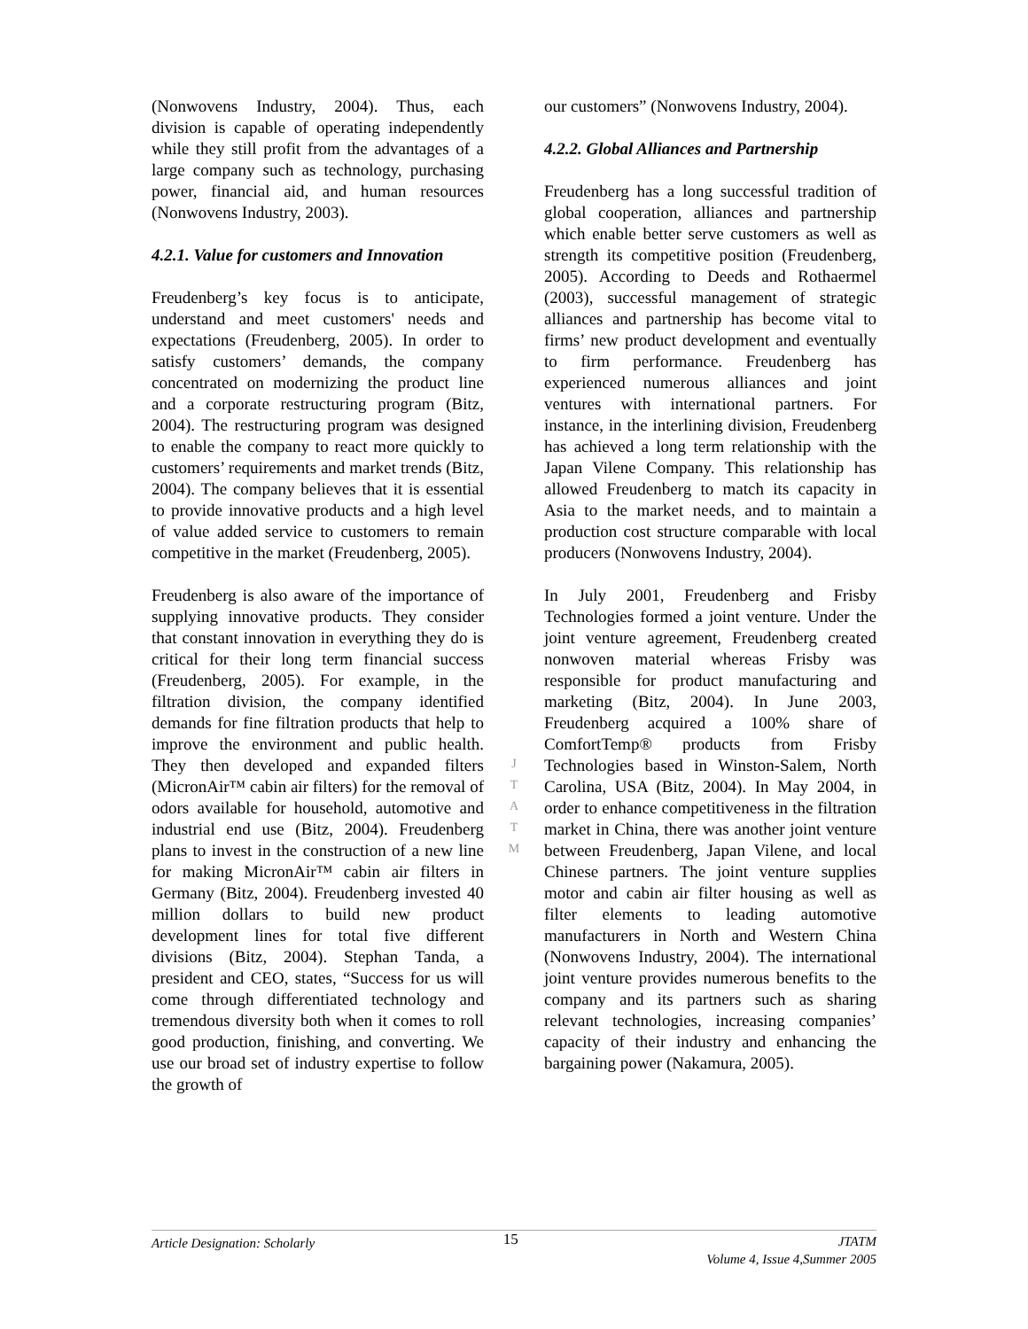(Nonwovens Industry, 2004). Thus, each division is capable of operating independently while they still profit from the advantages of a large company such as technology, purchasing power, financial aid, and human resources (Nonwovens Industry, 2003).
4.2.1. Value for customers and Innovation
Freudenberg’s key focus is to anticipate, understand and meet customers' needs and expectations (Freudenberg, 2005). In order to satisfy customers’ demands, the company concentrated on modernizing the product line and a corporate restructuring program (Bitz, 2004). The restructuring program was designed to enable the company to react more quickly to customers’ requirements and market trends (Bitz, 2004). The company believes that it is essential to provide innovative products and a high level of value added service to customers to remain competitive in the market (Freudenberg, 2005).
Freudenberg is also aware of the importance of supplying innovative products. They consider that constant innovation in everything they do is critical for their long term financial success (Freudenberg, 2005). For example, in the filtration division, the company identified demands for fine filtration products that help to improve the environment and public health. They then developed and expanded filters (MicronAir™ cabin air filters) for the removal of odors available for household, automotive and industrial end use (Bitz, 2004). Freudenberg plans to invest in the construction of a new line for making MicronAir™ cabin air filters in Germany (Bitz, 2004). Freudenberg invested 40 million dollars to build new product development lines for total five different divisions (Bitz, 2004). Stephan Tanda, a president and CEO, states, “Success for us will come through differentiated technology and tremendous diversity both when it comes to roll good production, finishing, and converting. We use our broad set of industry expertise to follow the growth of
J
T
A
T
M
our customers” (Nonwovens Industry, 2004).
4.2.2. Global Alliances and Partnership
Freudenberg has a long successful tradition of global cooperation, alliances and partnership which enable better serve customers as well as strength its competitive position (Freudenberg, 2005). According to Deeds and Rothaermel (2003), successful management of strategic alliances and partnership has become vital to firms’ new product development and eventually to firm performance. Freudenberg has experienced numerous alliances and joint ventures with international partners. For instance, in the interlining division, Freudenberg has achieved a long term relationship with the Japan Vilene Company. This relationship has allowed Freudenberg to match its capacity in Asia to the market needs, and to maintain a production cost structure comparable with local producers (Nonwovens Industry, 2004).
In July 2001, Freudenberg and Frisby Technologies formed a joint venture. Under the joint venture agreement, Freudenberg created nonwoven material whereas Frisby was responsible for product manufacturing and marketing (Bitz, 2004). In June 2003, Freudenberg acquired a 100% share of ComfortTemp® products from Frisby Technologies based in Winston-Salem, North Carolina, USA (Bitz, 2004). In May 2004, in order to enhance competitiveness in the filtration market in China, there was another joint venture between Freudenberg, Japan Vilene, and local Chinese partners. The joint venture supplies motor and cabin air filter housing as well as filter elements to leading automotive manufacturers in North and Western China (Nonwovens Industry, 2004). The international joint venture provides numerous benefits to the company and its partners such as sharing relevant technologies, increasing companies’ capacity of their industry and enhancing the bargaining power (Nakamura, 2005).
Article Designation: Scholarly
15
JTATM
Volume 4, Issue 4,Summer 2005